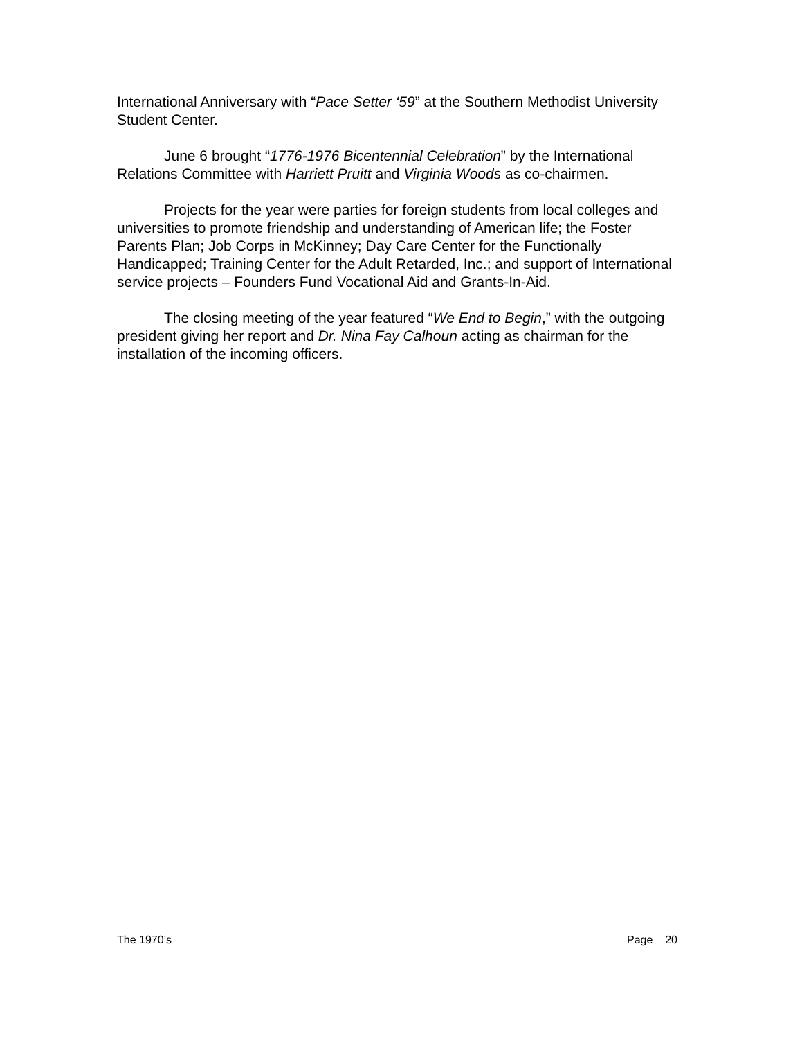International Anniversary with “Pace Setter ‘59” at the Southern Methodist University Student Center.
June 6 brought “1776-1976 Bicentennial Celebration” by the International Relations Committee with Harriett Pruitt and Virginia Woods as co-chairmen.
Projects for the year were parties for foreign students from local colleges and universities to promote friendship and understanding of American life; the Foster Parents Plan; Job Corps in McKinney; Day Care Center for the Functionally Handicapped; Training Center for the Adult Retarded, Inc.; and support of International service projects – Founders Fund Vocational Aid and Grants-In-Aid.
The closing meeting of the year featured “We End to Begin,” with the outgoing president giving her report and Dr. Nina Fay Calhoun acting as chairman for the installation of the incoming officers.
The 1970’s Page 20